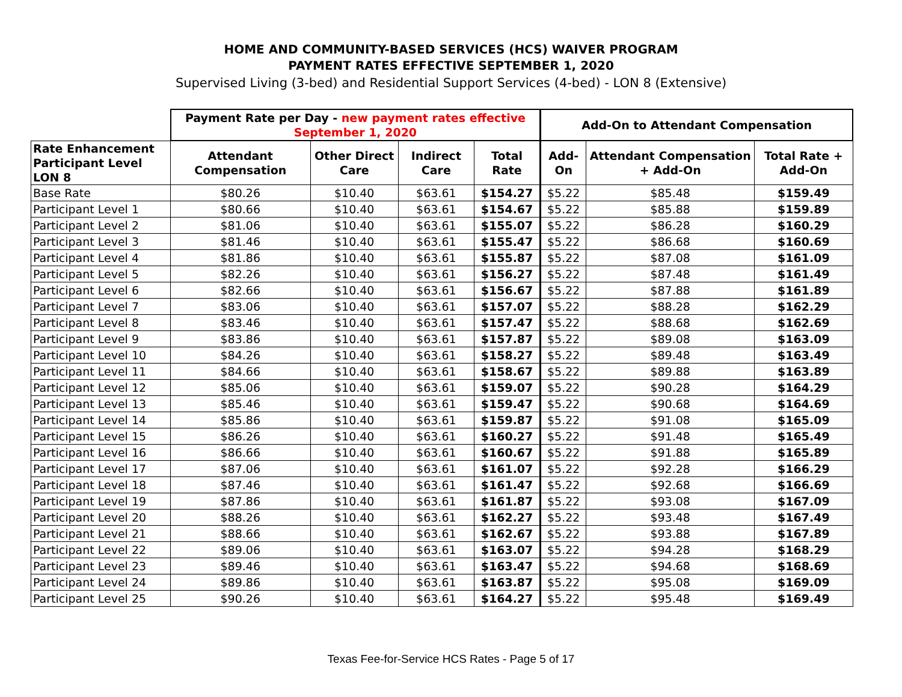HOME AND COMMUNITY-BASED SERVICES (HCS) WAIVER PROGRAM
PAYMENT RATES EFFECTIVE SEPTEMBER 1, 2020
Supervised Living (3-bed) and Residential Support Services (4-bed) - LON 8 (Extensive)
| | Payment Rate per Day - new payment rates effective September 1, 2020 | | | | Add-On to Attendant Compensation | | |
| --- | --- | --- | --- | --- | --- | --- | --- |
| Rate Enhancement Participant Level LON 8 | Attendant Compensation | Other Direct Care | Indirect Care | Total Rate | Add-On | Attendant Compensation + Add-On | Total Rate + Add-On |
| Base Rate | $80.26 | $10.40 | $63.61 | $154.27 | $5.22 | $85.48 | $159.49 |
| Participant Level 1 | $80.66 | $10.40 | $63.61 | $154.67 | $5.22 | $85.88 | $159.89 |
| Participant Level 2 | $81.06 | $10.40 | $63.61 | $155.07 | $5.22 | $86.28 | $160.29 |
| Participant Level 3 | $81.46 | $10.40 | $63.61 | $155.47 | $5.22 | $86.68 | $160.69 |
| Participant Level 4 | $81.86 | $10.40 | $63.61 | $155.87 | $5.22 | $87.08 | $161.09 |
| Participant Level 5 | $82.26 | $10.40 | $63.61 | $156.27 | $5.22 | $87.48 | $161.49 |
| Participant Level 6 | $82.66 | $10.40 | $63.61 | $156.67 | $5.22 | $87.88 | $161.89 |
| Participant Level 7 | $83.06 | $10.40 | $63.61 | $157.07 | $5.22 | $88.28 | $162.29 |
| Participant Level 8 | $83.46 | $10.40 | $63.61 | $157.47 | $5.22 | $88.68 | $162.69 |
| Participant Level 9 | $83.86 | $10.40 | $63.61 | $157.87 | $5.22 | $89.08 | $163.09 |
| Participant Level 10 | $84.26 | $10.40 | $63.61 | $158.27 | $5.22 | $89.48 | $163.49 |
| Participant Level 11 | $84.66 | $10.40 | $63.61 | $158.67 | $5.22 | $89.88 | $163.89 |
| Participant Level 12 | $85.06 | $10.40 | $63.61 | $159.07 | $5.22 | $90.28 | $164.29 |
| Participant Level 13 | $85.46 | $10.40 | $63.61 | $159.47 | $5.22 | $90.68 | $164.69 |
| Participant Level 14 | $85.86 | $10.40 | $63.61 | $159.87 | $5.22 | $91.08 | $165.09 |
| Participant Level 15 | $86.26 | $10.40 | $63.61 | $160.27 | $5.22 | $91.48 | $165.49 |
| Participant Level 16 | $86.66 | $10.40 | $63.61 | $160.67 | $5.22 | $91.88 | $165.89 |
| Participant Level 17 | $87.06 | $10.40 | $63.61 | $161.07 | $5.22 | $92.28 | $166.29 |
| Participant Level 18 | $87.46 | $10.40 | $63.61 | $161.47 | $5.22 | $92.68 | $166.69 |
| Participant Level 19 | $87.86 | $10.40 | $63.61 | $161.87 | $5.22 | $93.08 | $167.09 |
| Participant Level 20 | $88.26 | $10.40 | $63.61 | $162.27 | $5.22 | $93.48 | $167.49 |
| Participant Level 21 | $88.66 | $10.40 | $63.61 | $162.67 | $5.22 | $93.88 | $167.89 |
| Participant Level 22 | $89.06 | $10.40 | $63.61 | $163.07 | $5.22 | $94.28 | $168.29 |
| Participant Level 23 | $89.46 | $10.40 | $63.61 | $163.47 | $5.22 | $94.68 | $168.69 |
| Participant Level 24 | $89.86 | $10.40 | $63.61 | $163.87 | $5.22 | $95.08 | $169.09 |
| Participant Level 25 | $90.26 | $10.40 | $63.61 | $164.27 | $5.22 | $95.48 | $169.49 |
Texas Fee-for-Service HCS Rates - Page 5 of 17